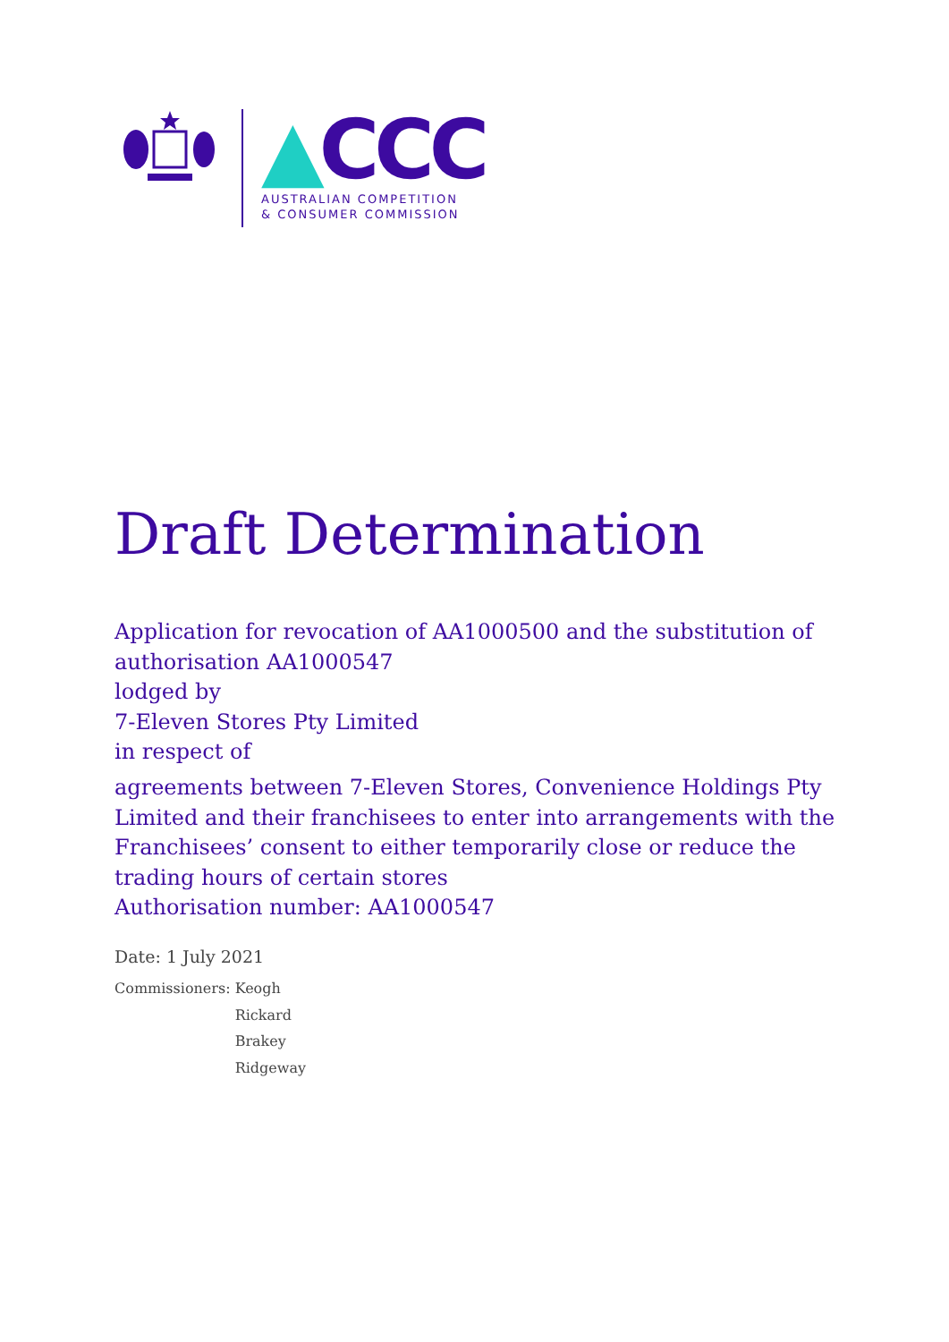▲CCC
AUSTRALIAN COMPETITION
& CONSUMER COMMISSION
Draft Determination
Application for revocation of AA1000500 and the substitution of authorisation AA1000547
lodged by
7-Eleven Stores Pty Limited
in respect of
agreements between 7-Eleven Stores, Convenience Holdings Pty Limited and their franchisees to enter into arrangements with the Franchisees’ consent to either temporarily close or reduce the trading hours of certain stores
Authorisation number: AA1000547
Date: 1 July 2021
Commissioners: Keogh
Rickard
Brakey
Ridgeway